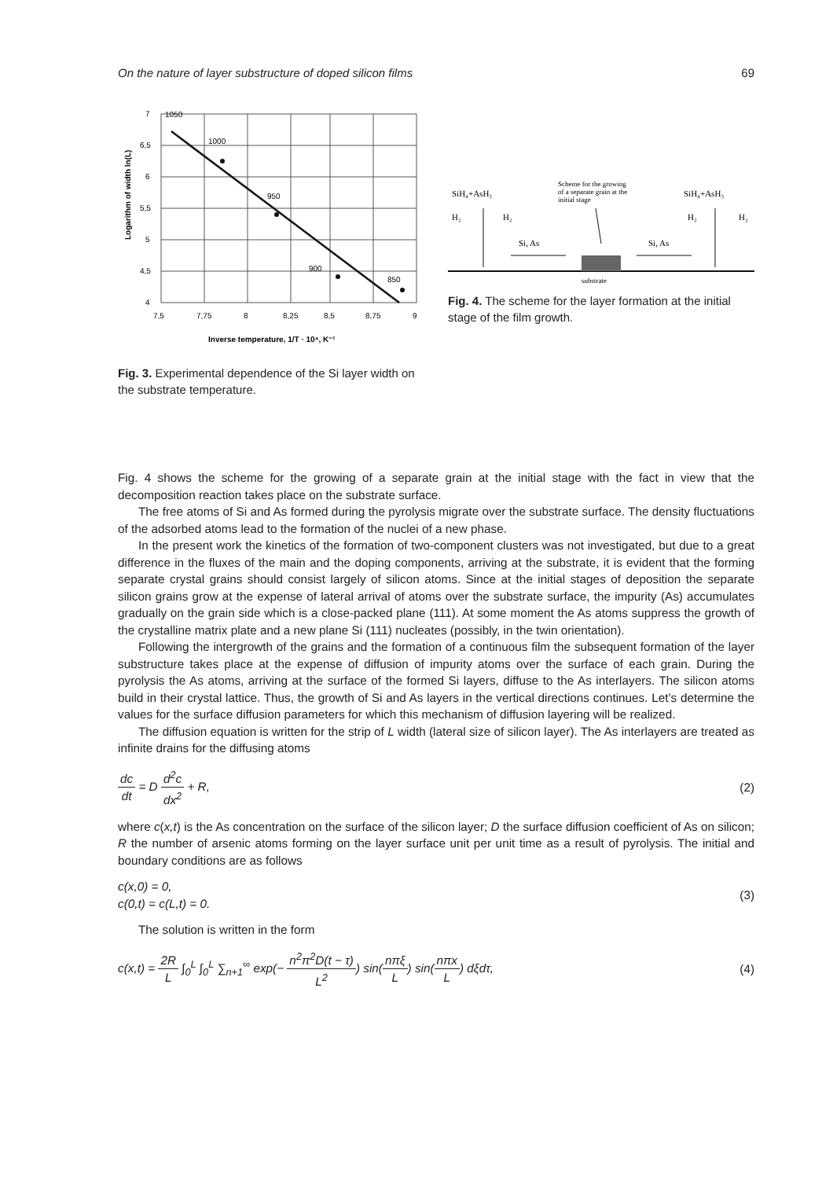On the nature of layer substructure of doped silicon films 69
7
6,5
6
5,5
5
4,5
4
1050
1000
950
900
850
7,5
7,75
8
8,25
8,5
8,75
9
Inverse temperature, 1/T · 10⁴, K⁻¹
Logarithm of width ln(L)
Fig. 3. Experimental dependence of the Si layer width on the substrate temperature.
SiH₄+AsH₃
SiH₄+AsH₃
Scheme for the growing
of a separate grain at the
initial stage
H₂
H₂
H₂
H₂
Si, As
Si, As
substrate
Fig. 4. The scheme for the layer formation at the initial stage of the film growth.
Fig. 4 shows the scheme for the growing of a separate grain at the initial stage with the fact in view that the decomposition reaction takes place on the substrate surface.
The free atoms of Si and As formed during the pyrolysis migrate over the substrate surface. The density fluctuations of the adsorbed atoms lead to the formation of the nuclei of a new phase.
In the present work the kinetics of the formation of two-component clusters was not investigated, but due to a great difference in the fluxes of the main and the doping components, arriving at the substrate, it is evident that the forming separate crystal grains should consist largely of silicon atoms. Since at the initial stages of deposition the separate silicon grains grow at the expense of lateral arrival of atoms over the substrate surface, the impurity (As) accumulates gradually on the grain side which is a close-packed plane (111). At some moment the As atoms suppress the growth of the crystalline matrix plate and a new plane Si (111) nucleates (possibly, in the twin orientation).
Following the intergrowth of the grains and the formation of a continuous film the subsequent formation of the layer substructure takes place at the expense of diffusion of impurity atoms over the surface of each grain. During the pyrolysis the As atoms, arriving at the surface of the formed Si layers, diffuse to the As interlayers. The silicon atoms build in their crystal lattice. Thus, the growth of Si and As layers in the vertical directions continues. Let’s determine the values for the surface diffusion parameters for which this mechanism of diffusion layering will be realized.
The diffusion equation is written for the strip of L width (lateral size of silicon layer). The As interlayers are treated as infinite drains for the diffusing atoms
dc dt = D d<sup>2</sup>c dx<sup>2</sup> + R, (2)
where c(x,t) is the As concentration on the surface of the silicon layer; D the surface diffusion coefficient of As on silicon; R the number of arsenic atoms forming on the layer surface unit per unit time as a result of pyrolysis. The initial and boundary conditions are as follows
c(x,0) = 0,
c(0,t) = c(L,t) = 0. (3)
The solution is written in the form
c(x,t) = 2R L ∫<sub>0</sub><sup>L</sup> ∫<sub>0</sub><sup>L</sup> ∑<sub>n+1</sub><sup>∞</sup> exp(− n<sup>2</sup>π<sup>2</sup>D(t − τ) L<sup>2</sup>) sin(nπξ L) sin(nπx L) dξdτ, (4)